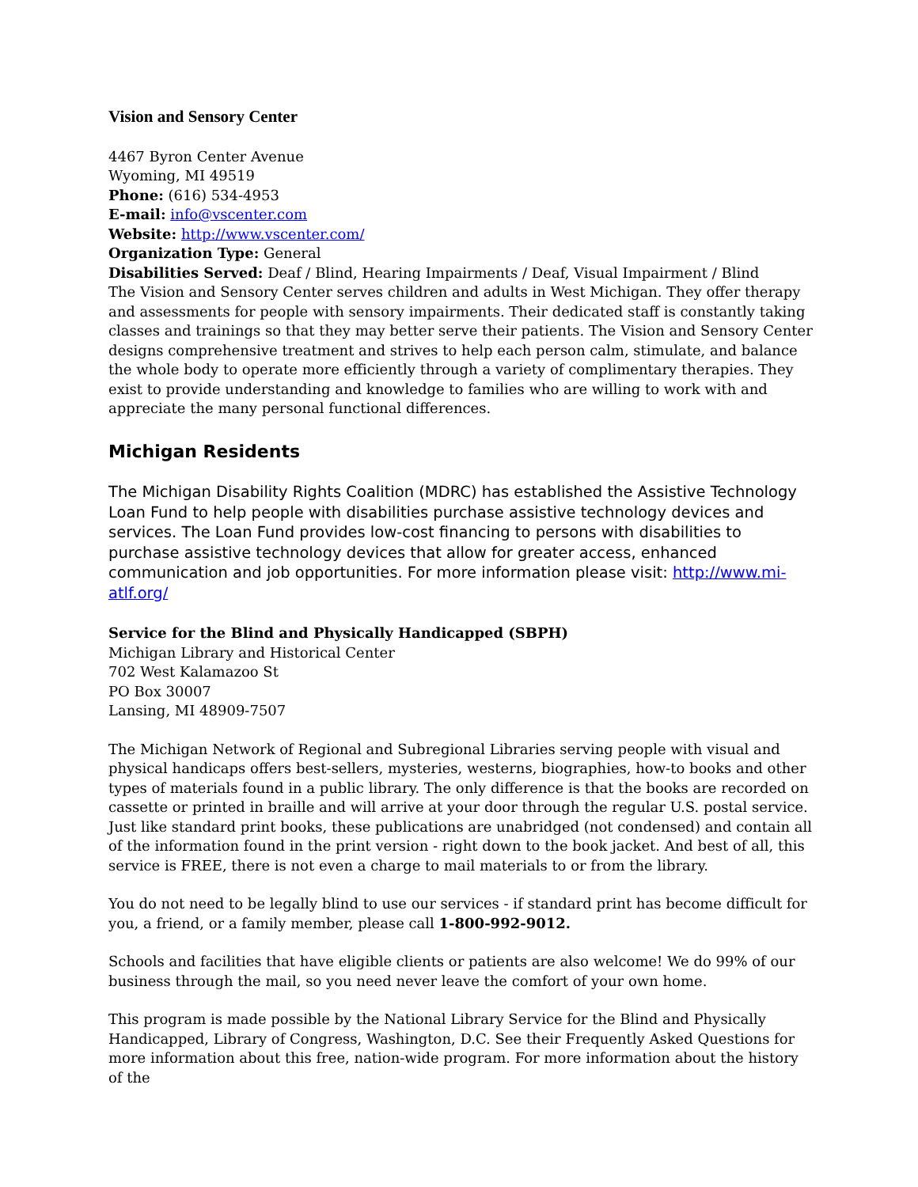Vision and Sensory Center
4467 Byron Center Avenue
Wyoming, MI 49519
Phone: (616) 534-4953
E-mail: info@vscenter.com
Website: http://www.vscenter.com/
Organization Type: General
Disabilities Served: Deaf / Blind, Hearing Impairments / Deaf, Visual Impairment / Blind
The Vision and Sensory Center serves children and adults in West Michigan. They offer therapy and assessments for people with sensory impairments. Their dedicated staff is constantly taking classes and trainings so that they may better serve their patients. The Vision and Sensory Center designs comprehensive treatment and strives to help each person calm, stimulate, and balance the whole body to operate more efficiently through a variety of complimentary therapies. They exist to provide understanding and knowledge to families who are willing to work with and appreciate the many personal functional differences.
Michigan Residents
The Michigan Disability Rights Coalition (MDRC) has established the Assistive Technology Loan Fund to help people with disabilities purchase assistive technology devices and services. The Loan Fund provides low-cost financing to persons with disabilities to purchase assistive technology devices that allow for greater access, enhanced communication and job opportunities. For more information please visit: http://www.mi-atlf.org/
Service for the Blind and Physically Handicapped (SBPH)
Michigan Library and Historical Center
702 West Kalamazoo St
PO Box 30007
Lansing, MI 48909-7507
The Michigan Network of Regional and Subregional Libraries serving people with visual and physical handicaps offers best-sellers, mysteries, westerns, biographies, how-to books and other types of materials found in a public library. The only difference is that the books are recorded on cassette or printed in braille and will arrive at your door through the regular U.S. postal service. Just like standard print books, these publications are unabridged (not condensed) and contain all of the information found in the print version - right down to the book jacket. And best of all, this service is FREE, there is not even a charge to mail materials to or from the library.
You do not need to be legally blind to use our services - if standard print has become difficult for you, a friend, or a family member, please call 1-800-992-9012.
Schools and facilities that have eligible clients or patients are also welcome! We do 99% of our business through the mail, so you need never leave the comfort of your own home.
This program is made possible by the National Library Service for the Blind and Physically Handicapped, Library of Congress, Washington, D.C. See their Frequently Asked Questions for more information about this free, nation-wide program. For more information about the history of the